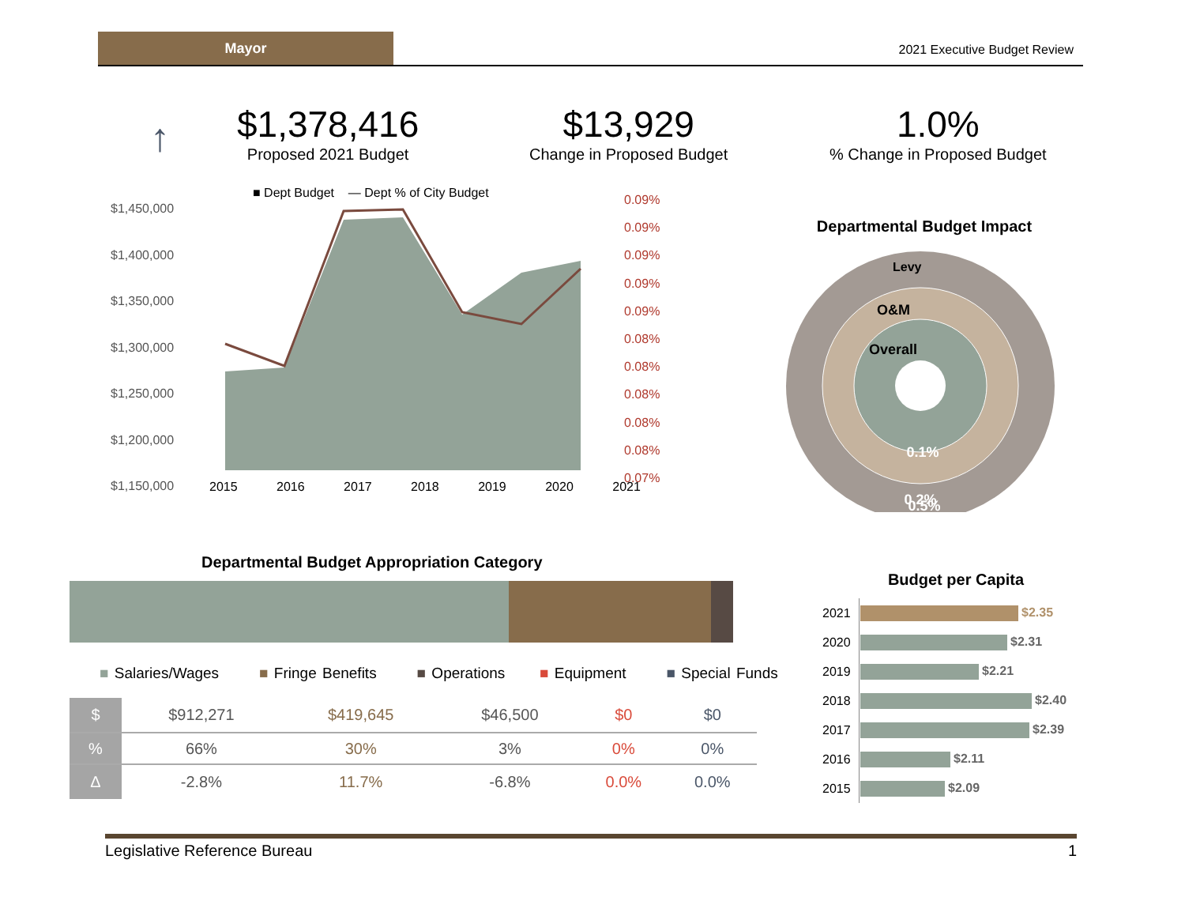Mayor
2021 Executive Budget Review
↑
$1,378,416
Proposed 2021 Budget
$13,929
Change in Proposed Budget
1.0%% Change in Proposed Budget
■ Dept Budget — Dept % of City Budget
$1,450,000
$1,400,000
$1,350,000
$1,300,000
$1,250,000
$1,200,000
$1,150,000
0.09%
0.09%
0.09%
0.09%
0.09%
0.08%
0.08%
0.08%
0.08%
0.08%
0.07%
2015 2016 2017 2018 2019 2020 2021
Departmental Budget Impact
Levy
O&M
Overall
0.1%
0.2%
0.5%
Departmental Budget Appropriation Category
■ Salaries/Wages ■ Fringe Benefits ■ Operations ■ Equipment ■ Special Funds
| $ | $912,271 | $419,645 | $46,500 | $0 | $0 |
| % | 66% | 30% | 3% | 0% | 0% |
| Δ | -2.8% | 11.7% | -6.8% | 0.0% | 0.0% |
Budget per Capita
| 2021 | $2.35 |
| 2020 | $2.31 |
| 2019 | $2.21 |
| 2018 | $2.40 |
| 2017 | $2.39 |
| 2016 | $2.11 |
| 2015 | $2.09 |
Legislative Reference Bureau 1